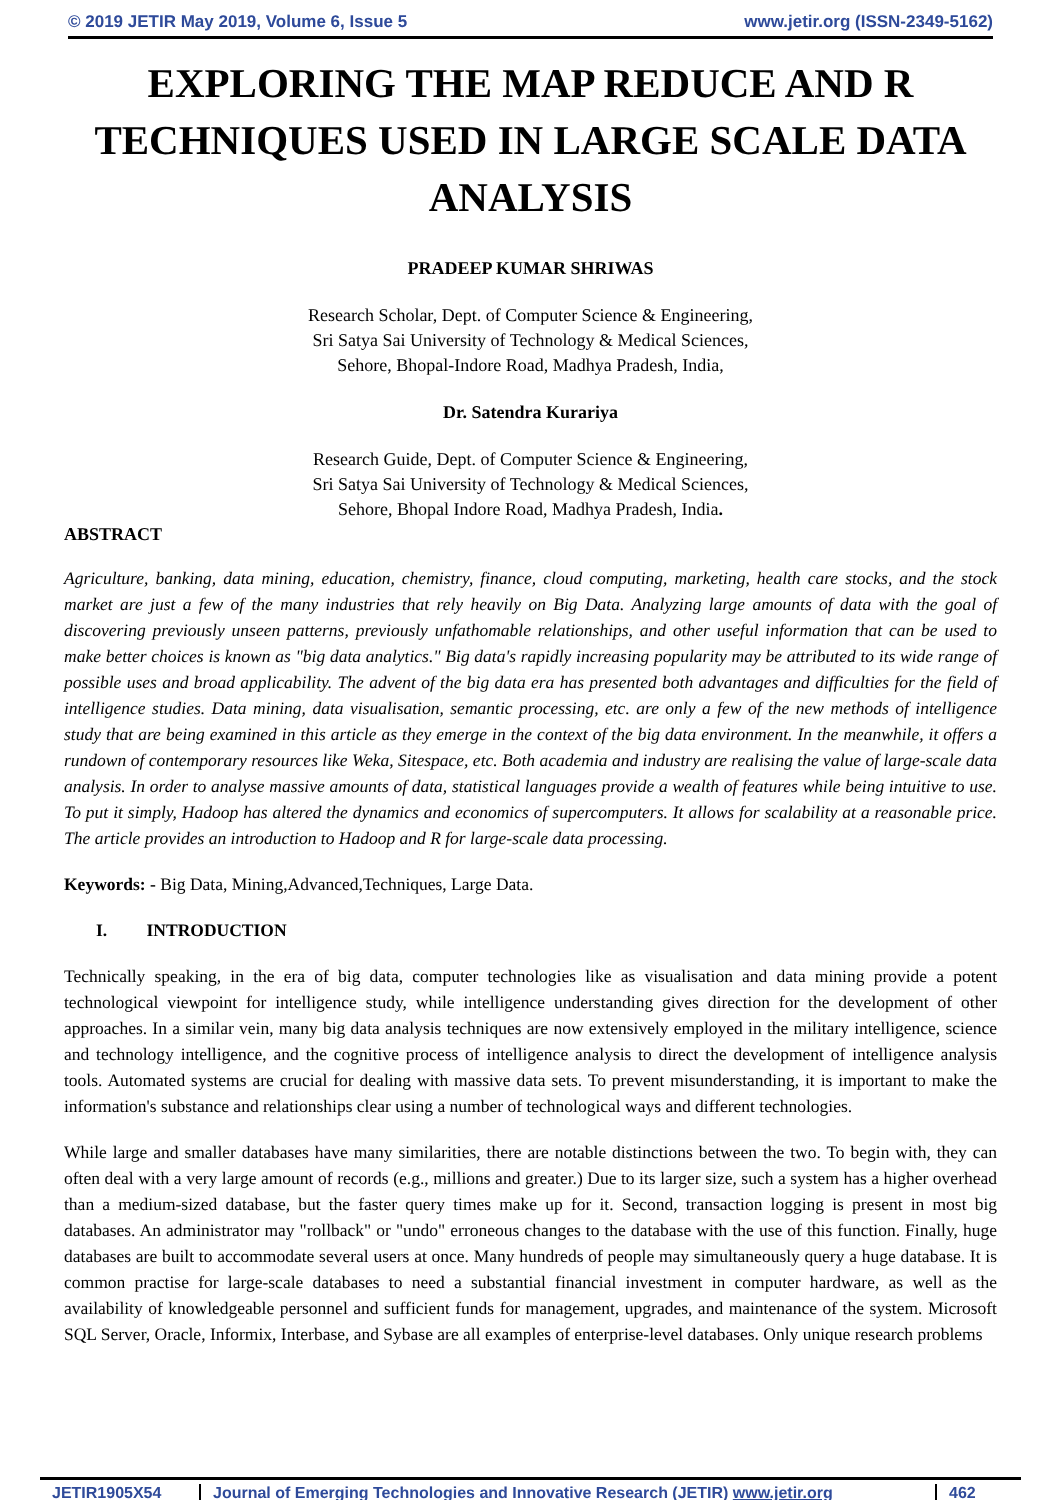© 2019 JETIR May 2019, Volume 6, Issue 5 www.jetir.org (ISSN-2349-5162)
EXPLORING THE MAP REDUCE AND R TECHNIQUES USED IN LARGE SCALE DATA ANALYSIS
PRADEEP KUMAR SHRIWAS
Research Scholar, Dept. of Computer Science & Engineering,
Sri Satya Sai University of Technology & Medical Sciences,
Sehore, Bhopal-Indore Road, Madhya Pradesh, India,
Dr. Satendra Kurariya
Research Guide, Dept. of Computer Science & Engineering,
Sri Satya Sai University of Technology & Medical Sciences,
Sehore, Bhopal Indore Road, Madhya Pradesh, India.
ABSTRACT
Agriculture, banking, data mining, education, chemistry, finance, cloud computing, marketing, health care stocks, and the stock market are just a few of the many industries that rely heavily on Big Data. Analyzing large amounts of data with the goal of discovering previously unseen patterns, previously unfathomable relationships, and other useful information that can be used to make better choices is known as "big data analytics." Big data's rapidly increasing popularity may be attributed to its wide range of possible uses and broad applicability. The advent of the big data era has presented both advantages and difficulties for the field of intelligence studies. Data mining, data visualisation, semantic processing, etc. are only a few of the new methods of intelligence study that are being examined in this article as they emerge in the context of the big data environment. In the meanwhile, it offers a rundown of contemporary resources like Weka, Sitespace, etc. Both academia and industry are realising the value of large-scale data analysis. In order to analyse massive amounts of data, statistical languages provide a wealth of features while being intuitive to use. To put it simply, Hadoop has altered the dynamics and economics of supercomputers. It allows for scalability at a reasonable price. The article provides an introduction to Hadoop and R for large-scale data processing.
Keywords: - Big Data, Mining,Advanced,Techniques, Large Data.
I. INTRODUCTION
Technically speaking, in the era of big data, computer technologies like as visualisation and data mining provide a potent technological viewpoint for intelligence study, while intelligence understanding gives direction for the development of other approaches. In a similar vein, many big data analysis techniques are now extensively employed in the military intelligence, science and technology intelligence, and the cognitive process of intelligence analysis to direct the development of intelligence analysis tools. Automated systems are crucial for dealing with massive data sets. To prevent misunderstanding, it is important to make the information's substance and relationships clear using a number of technological ways and different technologies.
While large and smaller databases have many similarities, there are notable distinctions between the two. To begin with, they can often deal with a very large amount of records (e.g., millions and greater.) Due to its larger size, such a system has a higher overhead than a medium-sized database, but the faster query times make up for it. Second, transaction logging is present in most big databases. An administrator may "rollback" or "undo" erroneous changes to the database with the use of this function. Finally, huge databases are built to accommodate several users at once. Many hundreds of people may simultaneously query a huge database. It is common practise for large-scale databases to need a substantial financial investment in computer hardware, as well as the availability of knowledgeable personnel and sufficient funds for management, upgrades, and maintenance of the system. Microsoft SQL Server, Oracle, Informix, Interbase, and Sybase are all examples of enterprise-level databases. Only unique research problems
JETIR1905X54 Journal of Emerging Technologies and Innovative Research (JETIR) www.jetir.org
462